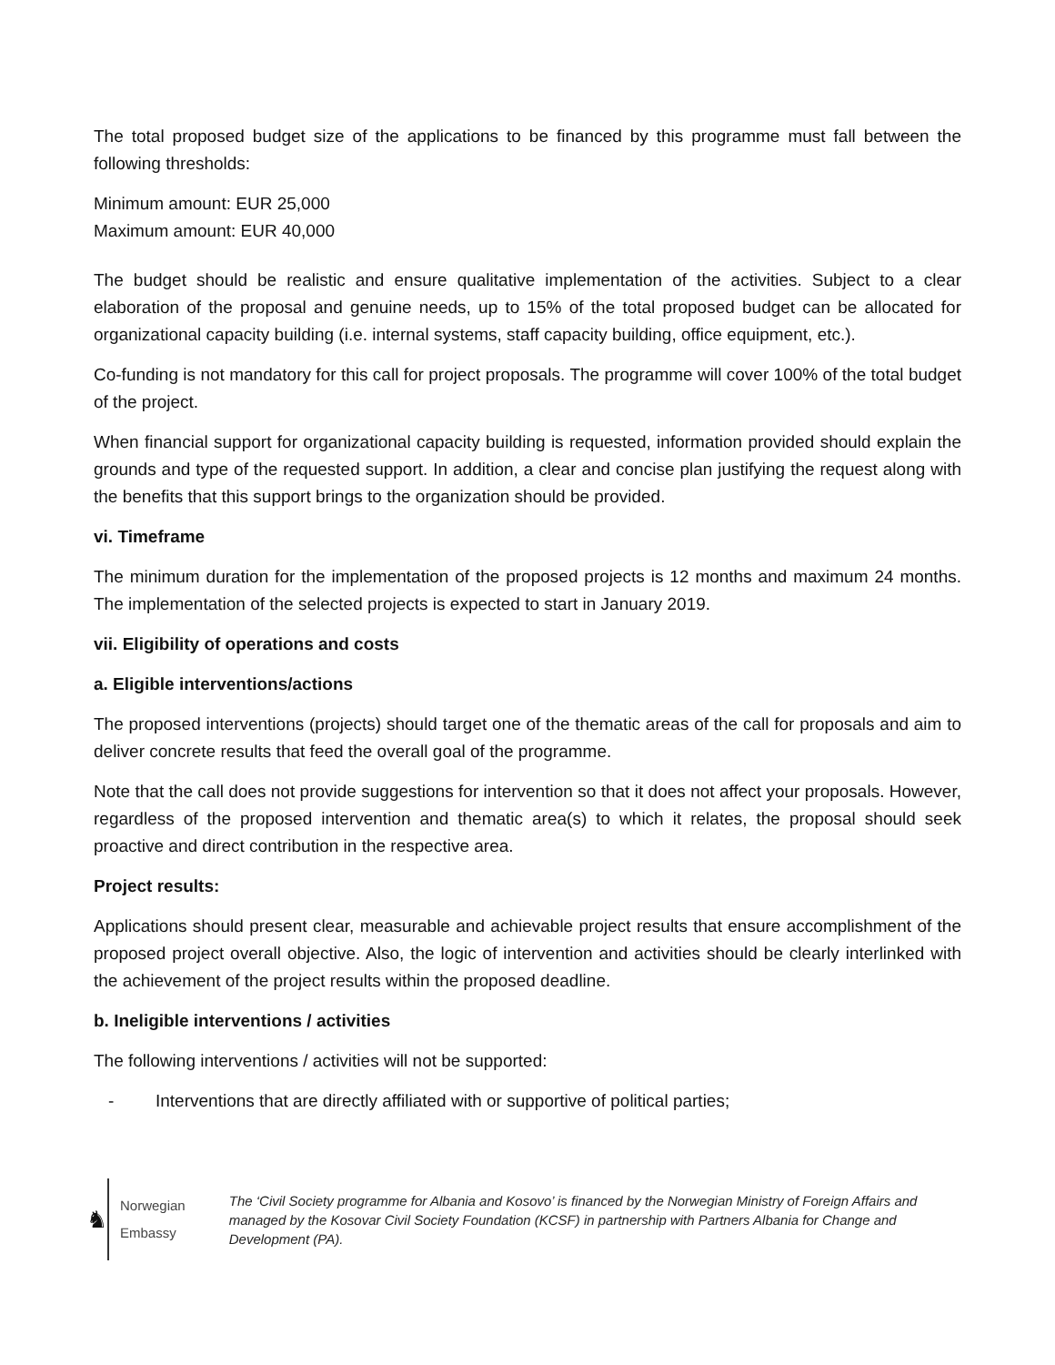The total proposed budget size of the applications to be financed by this programme must fall between the following thresholds:
Minimum amount: EUR 25,000
Maximum amount: EUR 40,000
The budget should be realistic and ensure qualitative implementation of the activities. Subject to a clear elaboration of the proposal and genuine needs, up to 15% of the total proposed budget can be allocated for organizational capacity building (i.e. internal systems, staff capacity building, office equipment, etc.).
Co-funding is not mandatory for this call for project proposals. The programme will cover 100% of the total budget of the project.
When financial support for organizational capacity building is requested, information provided should explain the grounds and type of the requested support. In addition, a clear and concise plan justifying the request along with the benefits that this support brings to the organization should be provided.
vi. Timeframe
The minimum duration for the implementation of the proposed projects is 12 months and maximum 24 months. The implementation of the selected projects is expected to start in January 2019.
vii. Eligibility of operations and costs
a. Eligible interventions/actions
The proposed interventions (projects) should target one of the thematic areas of the call for proposals and aim to deliver concrete results that feed the overall goal of the programme.
Note that the call does not provide suggestions for intervention so that it does not affect your proposals. However, regardless of the proposed intervention and thematic area(s) to which it relates, the proposal should seek proactive and direct contribution in the respective area.
Project results:
Applications should present clear, measurable and achievable project results that ensure accomplishment of the proposed project overall objective. Also, the logic of intervention and activities should be clearly interlinked with the achievement of the project results within the proposed deadline.
b. Ineligible interventions / activities
The following interventions / activities will not be supported:
- Interventions that are directly affiliated with or supportive of political parties;
♞
Norwegian Embassy
The ‘Civil Society programme for Albania and Kosovo’ is financed by the Norwegian Ministry of Foreign Affairs and managed by the Kosovar Civil Society Foundation (KCSF) in partnership with Partners Albania for Change and Development (PA).